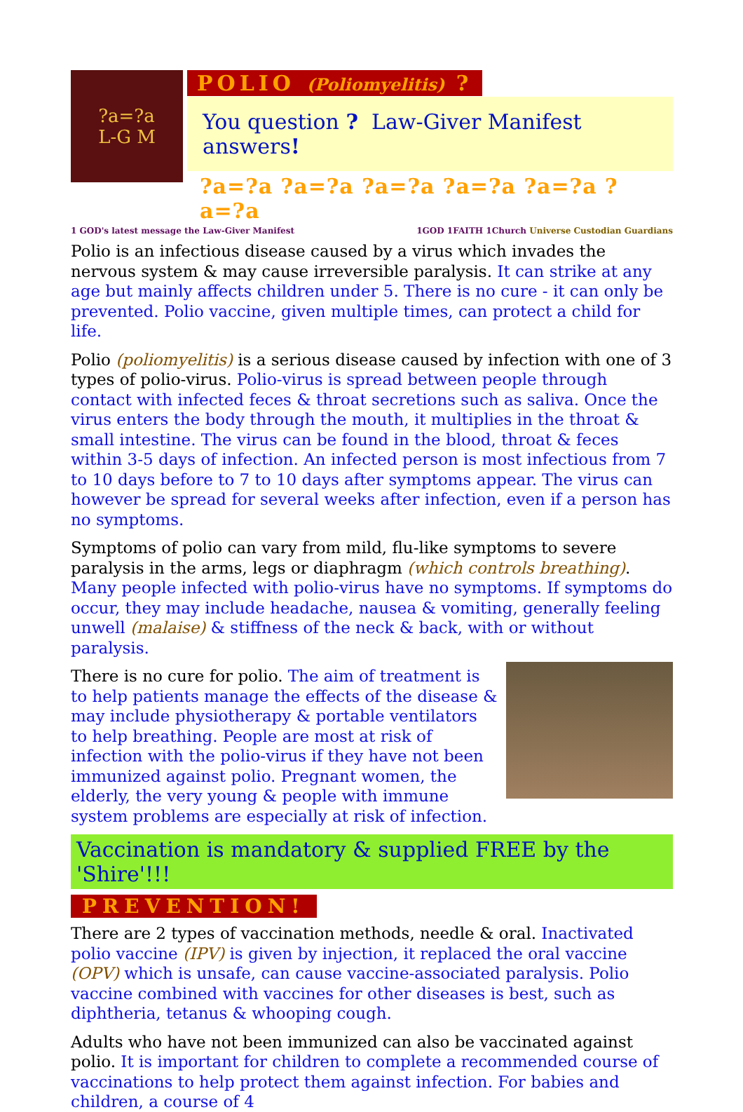?a=?a
L-G M
POLIO (Poliomyelitis) ?
You question ? Law-Giver Manifest answers!
?a=?a ?a=?a ?a=?a ?a=?a ?a=?a ?a=?a
1 GOD's latest message the Law-Giver Manifest 1GOD 1FAITH 1Church Universe Custodian Guardians
Polio is an infectious disease caused by a virus which invades the nervous system & may cause irreversible paralysis. It can strike at any age but mainly affects children under 5. There is no cure - it can only be prevented. Polio vaccine, given multiple times, can protect a child for life.
Polio (poliomyelitis) is a serious disease caused by infection with one of 3 types of polio-virus. Polio-virus is spread between people through contact with infected feces & throat secretions such as saliva. Once the virus enters the body through the mouth, it multiplies in the throat & small intestine. The virus can be found in the blood, throat & feces within 3-5 days of infection. An infected person is most infectious from 7 to 10 days before to 7 to 10 days after symptoms appear. The virus can however be spread for several weeks after infection, even if a person has no symptoms.
Symptoms of polio can vary from mild, flu-like symptoms to severe paralysis in the arms, legs or diaphragm (which controls breathing). Many people infected with polio-virus have no symptoms. If symptoms do occur, they may include headache, nausea & vomiting, generally feeling unwell (malaise) & stiffness of the neck & back, with or without paralysis.
There is no cure for polio. The aim of treatment is to help patients manage the effects of the disease & may include physiotherapy & portable ventilators to help breathing. People are most at risk of infection with the polio-virus if they have not been immunized against polio. Pregnant women, the elderly, the very young & people with immune system problems are especially at risk of infection.
Vaccination is mandatory & supplied FREE by the 'Shire'!!!
PREVENTION!
There are 2 types of vaccination methods, needle & oral. Inactivated polio vaccine (IPV) is given by injection, it replaced the oral vaccine (OPV) which is unsafe, can cause vaccine-associated paralysis. Polio vaccine combined with vaccines for other diseases is best, such as diphtheria, tetanus & whooping cough.
Adults who have not been immunized can also be vaccinated against polio. It is important for children to complete a recommended course of vaccinations to help protect them against infection. For babies and children, a course of 4